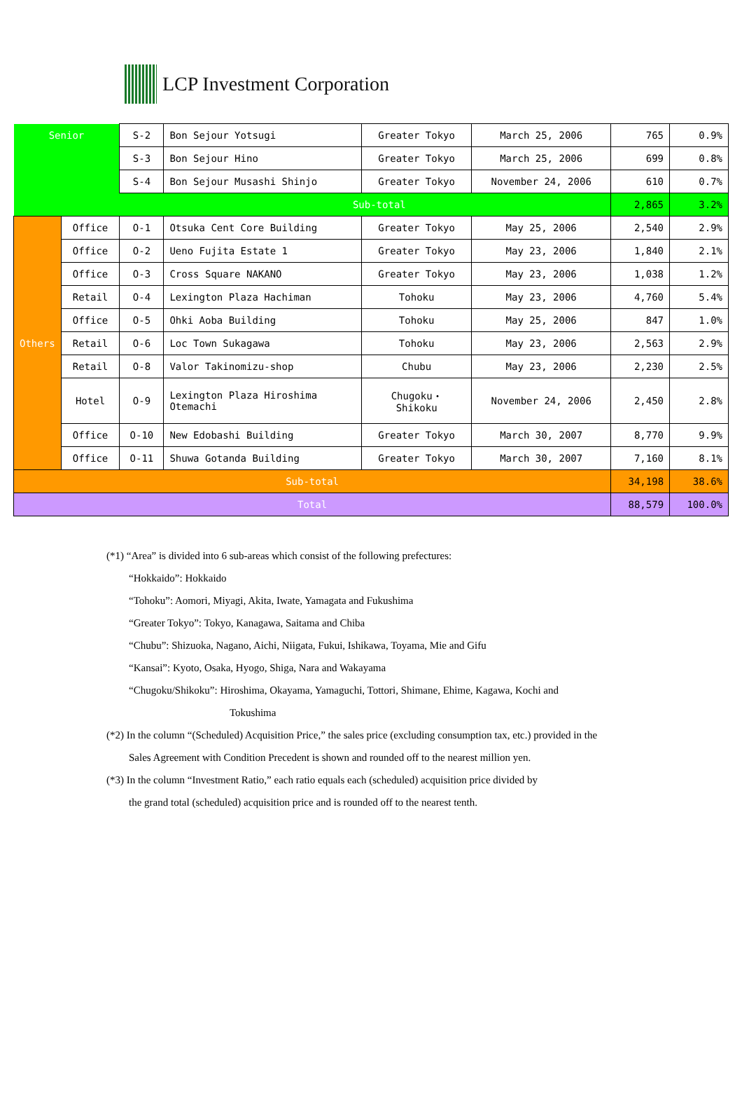LCP Investment Corporation
| Senior | | S-2 | Bon Sejour Yotsugi | Greater Tokyo | March 25, 2006 | 765 | 0.9% |
| | | S-3 | Bon Sejour Hino | Greater Tokyo | March 25, 2006 | 699 | 0.8% |
| | | S-4 | Bon Sejour Musashi Shinjo | Greater Tokyo | November 24, 2006 | 610 | 0.7% |
| Sub-total | | | | | | 2,865 | 3.2% |
| Others | Office | O-1 | Otsuka Cent Core Building | Greater Tokyo | May 25, 2006 | 2,540 | 2.9% |
| | Office | O-2 | Ueno Fujita Estate 1 | Greater Tokyo | May 23, 2006 | 1,840 | 2.1% |
| | Office | O-3 | Cross Square NAKANO | Greater Tokyo | May 23, 2006 | 1,038 | 1.2% |
| | Retail | O-4 | Lexington Plaza Hachiman | Tohoku | May 23, 2006 | 4,760 | 5.4% |
| | Office | O-5 | Ohki Aoba Building | Tohoku | May 25, 2006 | 847 | 1.0% |
| | Retail | O-6 | Loc Town Sukagawa | Tohoku | May 23, 2006 | 2,563 | 2.9% |
| | Retail | O-8 | Valor Takinomizu-shop | Chubu | May 23, 2006 | 2,230 | 2.5% |
| | Hotel | O-9 | Lexington Plaza Hiroshima Otemachi | Chugoku・ Shikoku | November 24, 2006 | 2,450 | 2.8% |
| | Office | O-10 | New Edobashi Building | Greater Tokyo | March 30, 2007 | 8,770 | 9.9% |
| | Office | O-11 | Shuwa Gotanda Building | Greater Tokyo | March 30, 2007 | 7,160 | 8.1% |
| Sub-total | | | | | | 34,198 | 38.6% |
| Total | | | | | | 88,579 | 100.0% |
(*1) “Area” is divided into 6 sub-areas which consist of the following prefectures:
“Hokkaido”: Hokkaido
“Tohoku”: Aomori, Miyagi, Akita, Iwate, Yamagata and Fukushima
“Greater Tokyo”: Tokyo, Kanagawa, Saitama and Chiba
“Chubu”: Shizuoka, Nagano, Aichi, Niigata, Fukui, Ishikawa, Toyama, Mie and Gifu
“Kansai”: Kyoto, Osaka, Hyogo, Shiga, Nara and Wakayama
“Chugoku/Shikoku”: Hiroshima, Okayama, Yamaguchi, Tottori, Shimane, Ehime, Kagawa, Kochi and
Tokushima
(*2) In the column “(Scheduled) Acquisition Price,” the sales price (excluding consumption tax, etc.) provided in the
Sales Agreement with Condition Precedent is shown and rounded off to the nearest million yen.
(*3) In the column “Investment Ratio,” each ratio equals each (scheduled) acquisition price divided by
the grand total (scheduled) acquisition price and is rounded off to the nearest tenth.